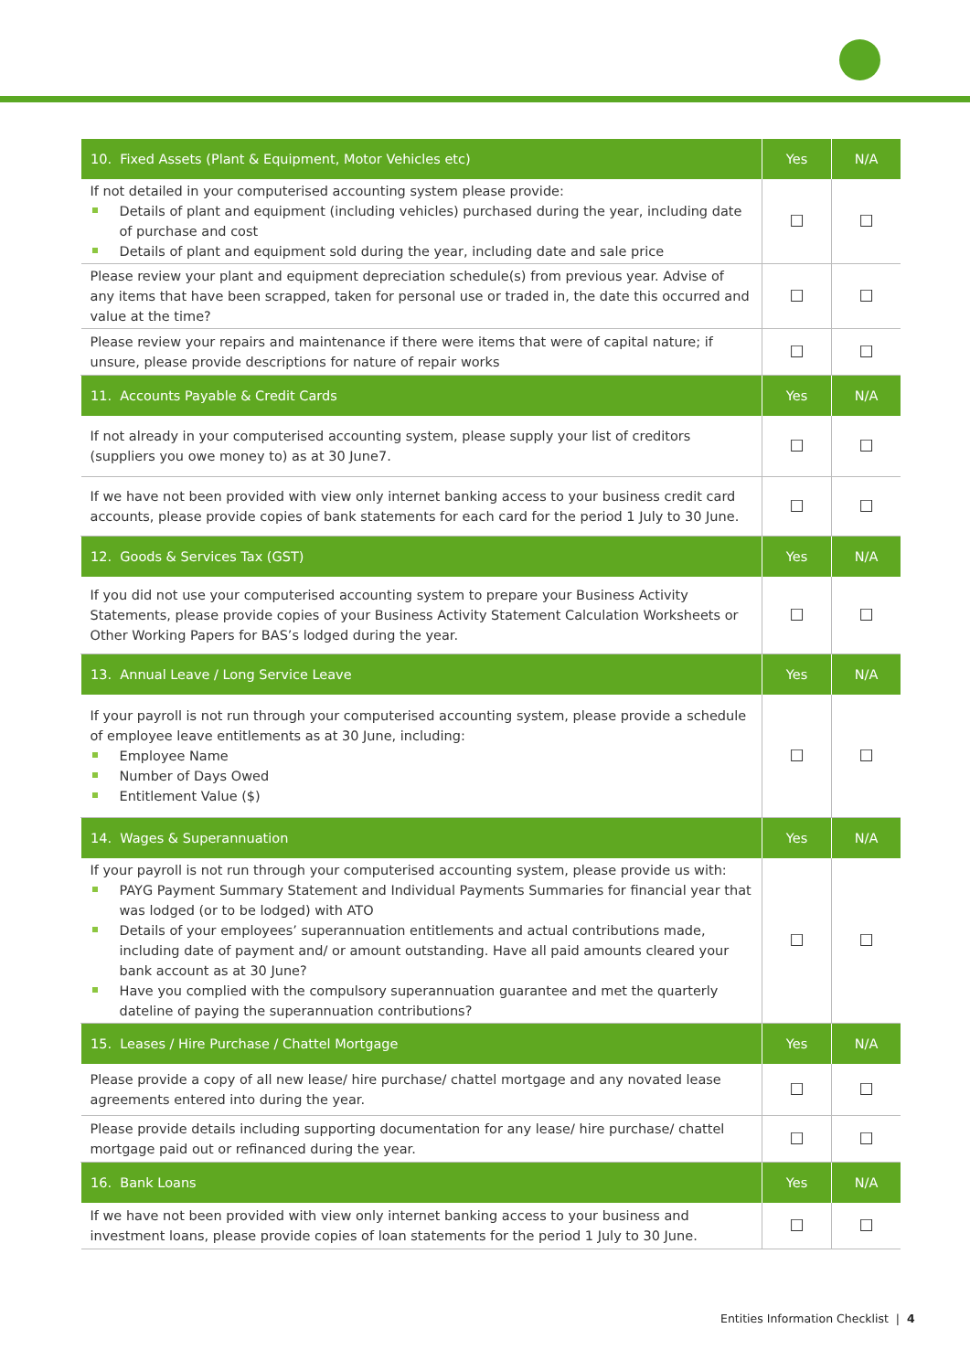| 10. Fixed Assets (Plant & Equipment, Motor Vehicles etc) | Yes | N/A |
| --- | --- | --- |
| If not detailed in your computerised accounting system please provide: Details of plant and equipment (including vehicles) purchased during the year, including date of purchase and cost Details of plant and equipment sold during the year, including date and sale price | ☐ | ☐ |
| Please review your plant and equipment depreciation schedule(s) from previous year. Advise of any items that have been scrapped, taken for personal use or traded in, the date this occurred and value at the time? | ☐ | ☐ |
| Please review your repairs and maintenance if there were items that were of capital nature; if unsure, please provide descriptions for nature of repair works | ☐ | ☐ |
| 11. Accounts Payable & Credit Cards | Yes | N/A |
| If not already in your computerised accounting system, please supply your list of creditors (suppliers you owe money to) as at 30 June7. | ☐ | ☐ |
| If we have not been provided with view only internet banking access to your business credit card accounts, please provide copies of bank statements for each card for the period 1 July to 30 June. | ☐ | ☐ |
| 12. Goods & Services Tax (GST) | Yes | N/A |
| If you did not use your computerised accounting system to prepare your Business Activity Statements, please provide copies of your Business Activity Statement Calculation Worksheets or Other Working Papers for BAS’s lodged during the year. | ☐ | ☐ |
| 13. Annual Leave / Long Service Leave | Yes | N/A |
| If your payroll is not run through your computerised accounting system, please provide a schedule of employee leave entitlements as at 30 June, including: Employee Name Number of Days Owed Entitlement Value ($) | ☐ | ☐ |
| 14. Wages & Superannuation | Yes | N/A |
| If your payroll is not run through your computerised accounting system, please provide us with: PAYG Payment Summary Statement and Individual Payments Summaries for financial year that was lodged (or to be lodged) with ATO Details of your employees’ superannuation entitlements and actual contributions made, including date of payment and/ or amount outstanding. Have all paid amounts cleared your bank account as at 30 June? Have you complied with the compulsory superannuation guarantee and met the quarterly dateline of paying the superannuation contributions? | ☐ | ☐ |
| 15. Leases / Hire Purchase / Chattel Mortgage | Yes | N/A |
| Please provide a copy of all new lease/ hire purchase/ chattel mortgage and any novated lease agreements entered into during the year. | ☐ | ☐ |
| Please provide details including supporting documentation for any lease/ hire purchase/ chattel mortgage paid out or refinanced during the year. | ☐ | ☐ |
| 16. Bank Loans | Yes | N/A |
| If we have not been provided with view only internet banking access to your business and investment loans, please provide copies of loan statements for the period 1 July to 30 June. | ☐ | ☐ |
Entities Information Checklist | 4